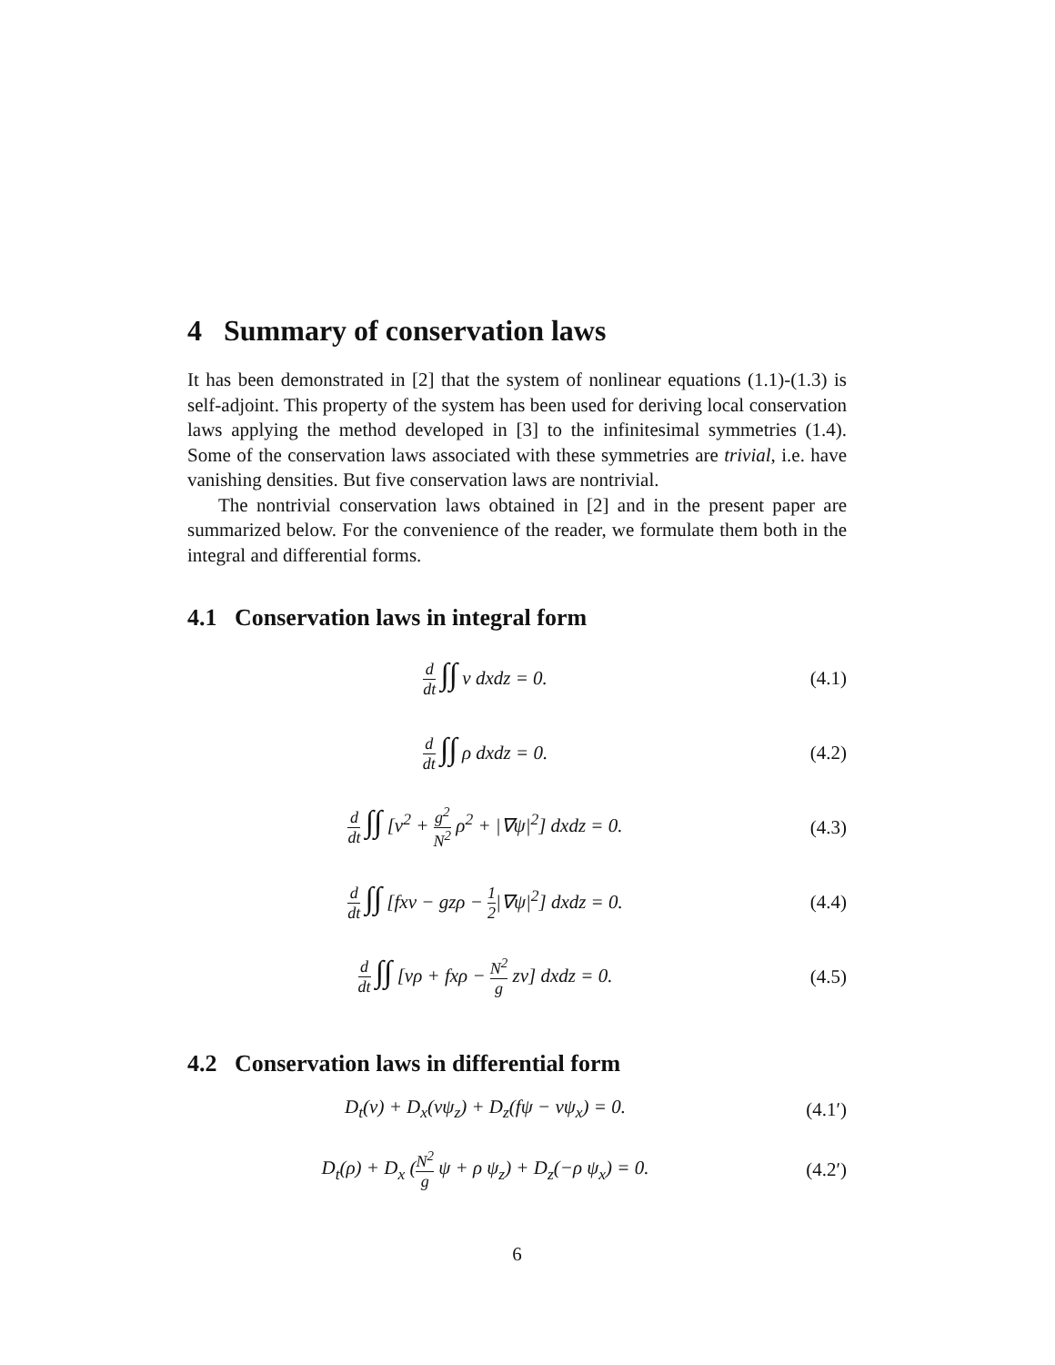4 Summary of conservation laws
It has been demonstrated in [2] that the system of nonlinear equations (1.1)-(1.3) is self-adjoint. This property of the system has been used for deriving local conservation laws applying the method developed in [3] to the infinitesimal symmetries (1.4). Some of the conservation laws associated with these symmetries are trivial, i.e. have vanishing densities. But five conservation laws are nontrivial.
The nontrivial conservation laws obtained in [2] and in the present paper are summarized below. For the convenience of the reader, we formulate them both in the integral and differential forms.
4.1 Conservation laws in integral form
d dt ∫∫ v dxdz = 0. (4.1)
d dt ∫∫ ρ dxdz = 0. (4.2)
d dt ∫∫ [v<sup>2</sup> + g<sup>2</sup> N<sup>2</sup> ρ<sup>2</sup> + |∇ψ|<sup>2</sup>] dxdz = 0.
(4.3)
d dt ∫∫ [fxv − gzρ − 1 2|∇ψ|<sup>2</sup>] dxdz = 0.
(4.4)
d dt ∫∫ [vρ + fxρ − N<sup>2</sup> g zv] dxdz = 0.
(4.5)
4.2 Conservation laws in differential form
D<sub>t</sub>(v) + D<sub>x</sub>(vψ<sub>z</sub>) + D<sub>z</sub>(fψ − vψ<sub>x</sub>) = 0.
(4.1′)
D<sub>t</sub>(ρ) + D<sub>x</sub> (N<sup>2</sup> g ψ + ρ ψ<sub>z</sub>) + D<sub>z</sub>(−ρ ψ<sub>x</sub>) = 0.
(4.2′)
6